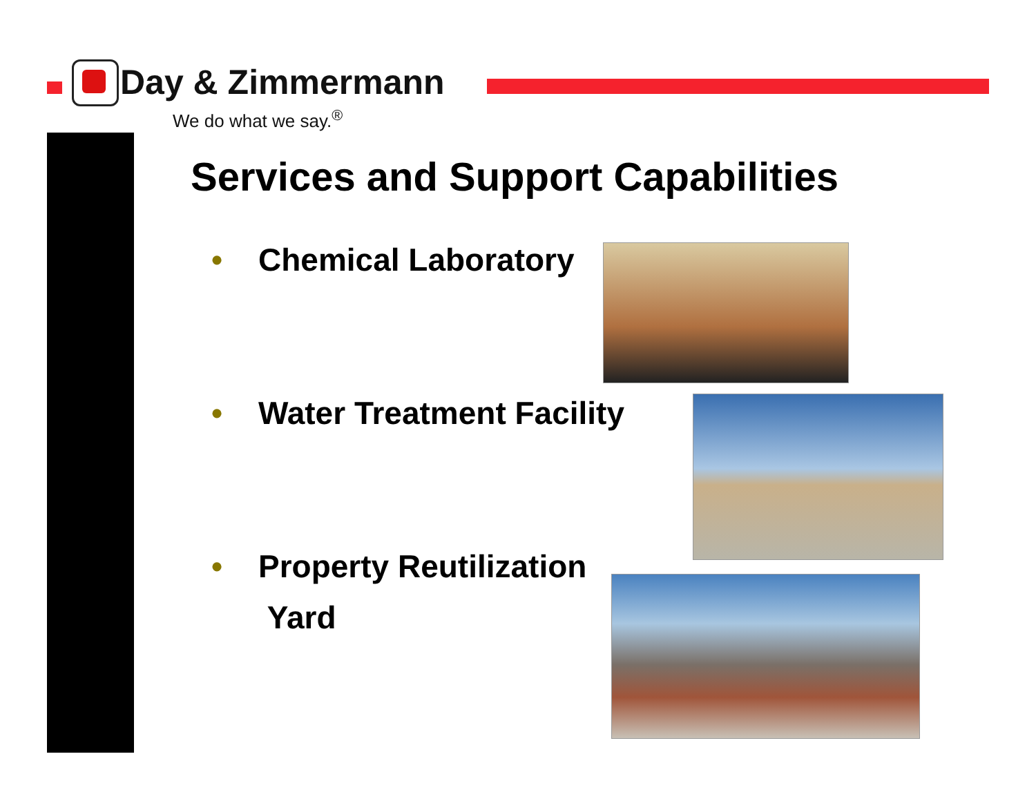Day & Zimmermann
We do what we say.<sup>®</sup>
Services and Support Capabilities
• Chemical Laboratory
• Water Treatment Facility
• Property Reutilization
Yard